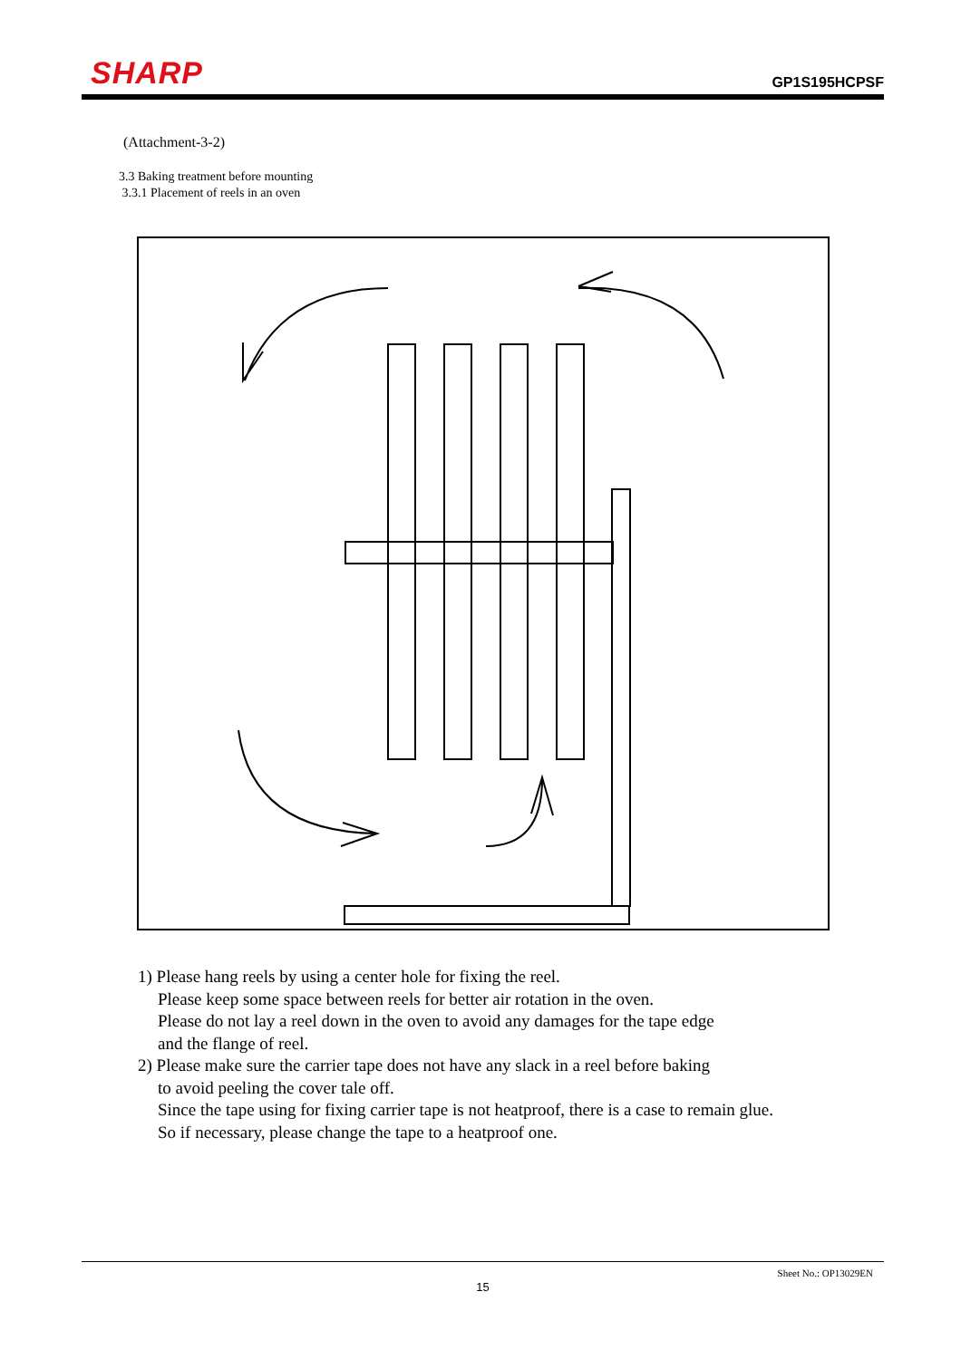SHARP
GP1S195HCPSF
(Attachment-3-2)
3.3 Baking treatment before mounting
3.3.1 Placement of reels in an oven
1) Please hang reels by using a center hole for fixing the reel.
Please keep some space between reels for better air rotation in the oven.
Please do not lay a reel down in the oven to avoid any damages for the tape edge
and the flange of reel.
2) Please make sure the carrier tape does not have any slack in a reel before baking
to avoid peeling the cover tale off.
Since the tape using for fixing carrier tape is not heatproof, there is a case to remain glue.
So if necessary, please change the tape to a heatproof one.
Sheet No.: OP13029EN
15